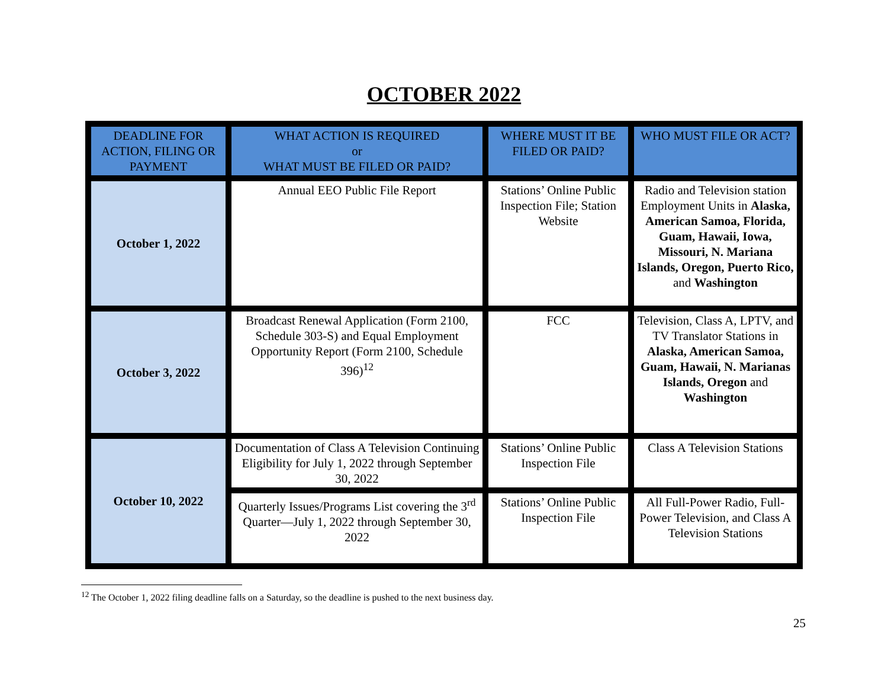OCTOBER 2022
| DEADLINE FOR ACTION, FILING OR PAYMENT | WHAT ACTION IS REQUIRED or WHAT MUST BE FILED OR PAID? | WHERE MUST IT BE FILED OR PAID? | WHO MUST FILE OR ACT? |
| --- | --- | --- | --- |
| October 1, 2022 | Annual EEO Public File Report | Stations’ Online Public Inspection File; Station Website | Radio and Television station Employment Units in Alaska, American Samoa, Florida, Guam, Hawaii, Iowa, Missouri, N. Mariana Islands, Oregon, Puerto Rico, and Washington |
| October 3, 2022 | Broadcast Renewal Application (Form 2100, Schedule 303-S) and Equal Employment Opportunity Report (Form 2100, Schedule 396)<sup>12</sup> | FCC | Television, Class A, LPTV, and TV Translator Stations in Alaska, American Samoa, Guam, Hawaii, N. Marianas Islands, Oregon and Washington |
| October 10, 2022 | Documentation of Class A Television Continuing Eligibility for July 1, 2022 through September 30, 2022 | Stations’ Online Public Inspection File | Class A Television Stations |
| | Quarterly Issues/Programs List covering the 3<sup>rd</sup> Quarter—July 1, 2022 through September 30, 2022 | Stations’ Online Public Inspection File | All Full-Power Radio, Full-Power Television, and Class A Television Stations |
<sup>12</sup> The October 1, 2022 filing deadline falls on a Saturday, so the deadline is pushed to the next business day.
25